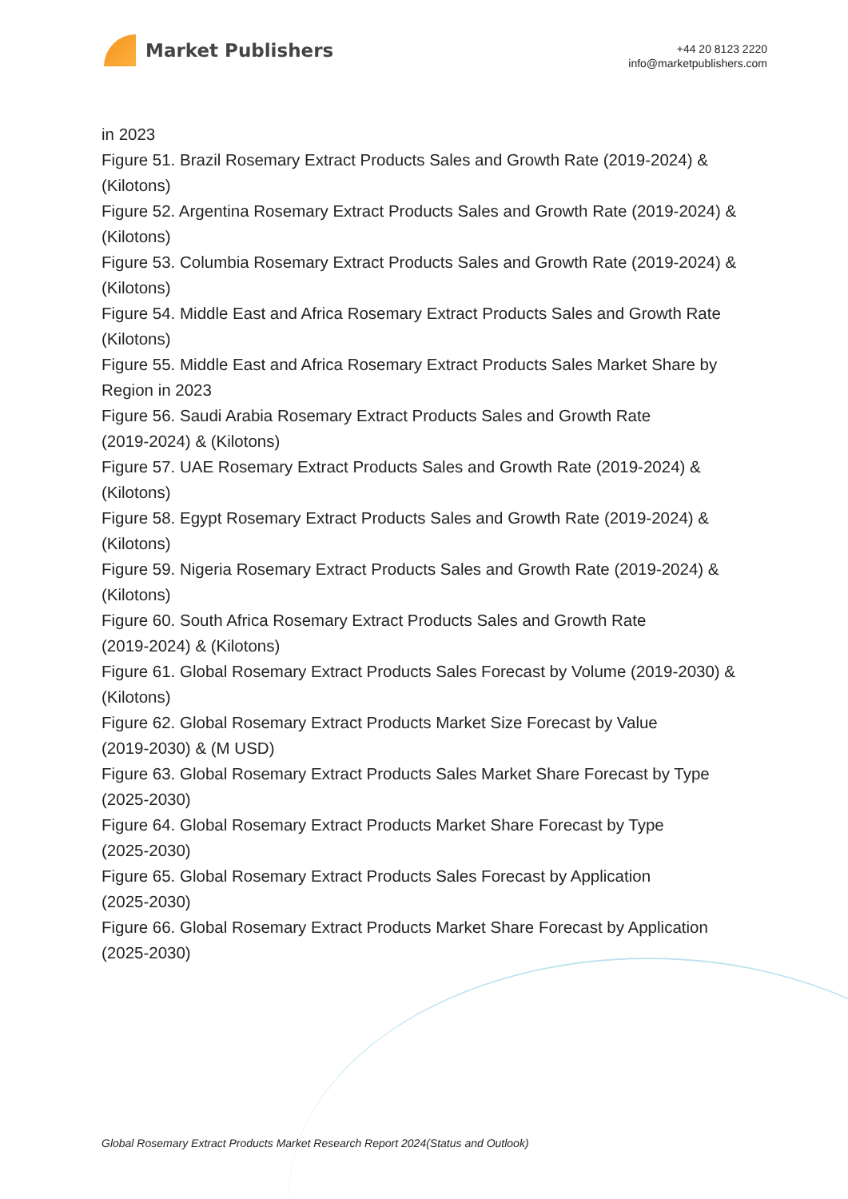Market Publishers
+44 20 8123 2220
info@marketpublishers.com
in 2023
Figure 51. Brazil Rosemary Extract Products Sales and Growth Rate (2019-2024) & (Kilotons)
Figure 52. Argentina Rosemary Extract Products Sales and Growth Rate (2019-2024) & (Kilotons)
Figure 53. Columbia Rosemary Extract Products Sales and Growth Rate (2019-2024) & (Kilotons)
Figure 54. Middle East and Africa Rosemary Extract Products Sales and Growth Rate (Kilotons)
Figure 55. Middle East and Africa Rosemary Extract Products Sales Market Share by Region in 2023
Figure 56. Saudi Arabia Rosemary Extract Products Sales and Growth Rate
(2019-2024) & (Kilotons)
Figure 57. UAE Rosemary Extract Products Sales and Growth Rate (2019-2024) & (Kilotons)
Figure 58. Egypt Rosemary Extract Products Sales and Growth Rate (2019-2024) & (Kilotons)
Figure 59. Nigeria Rosemary Extract Products Sales and Growth Rate (2019-2024) & (Kilotons)
Figure 60. South Africa Rosemary Extract Products Sales and Growth Rate
(2019-2024) & (Kilotons)
Figure 61. Global Rosemary Extract Products Sales Forecast by Volume (2019-2030) & (Kilotons)
Figure 62. Global Rosemary Extract Products Market Size Forecast by Value
(2019-2030) & (M USD)
Figure 63. Global Rosemary Extract Products Sales Market Share Forecast by Type
(2025-2030)
Figure 64. Global Rosemary Extract Products Market Share Forecast by Type
(2025-2030)
Figure 65. Global Rosemary Extract Products Sales Forecast by Application
(2025-2030)
Figure 66. Global Rosemary Extract Products Market Share Forecast by Application
(2025-2030)
Global Rosemary Extract Products Market Research Report 2024(Status and Outlook)